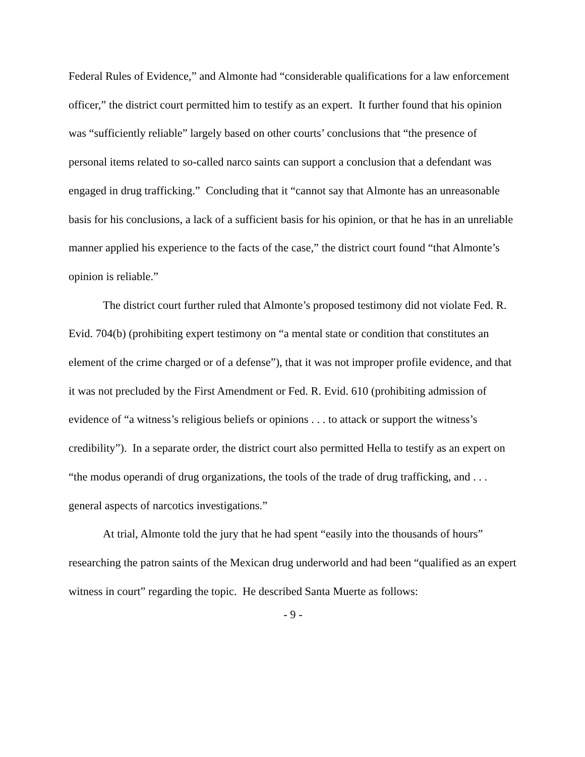Federal Rules of Evidence,” and Almonte had “considerable qualifications for a law enforcement officer,” the district court permitted him to testify as an expert. It further found that his opinion was “sufficiently reliable” largely based on other courts’ conclusions that “the presence of personal items related to so-called narco saints can support a conclusion that a defendant was engaged in drug trafficking.” Concluding that it “cannot say that Almonte has an unreasonable basis for his conclusions, a lack of a sufficient basis for his opinion, or that he has in an unreliable manner applied his experience to the facts of the case,” the district court found “that Almonte’s opinion is reliable.”
The district court further ruled that Almonte’s proposed testimony did not violate Fed. R. Evid. 704(b) (prohibiting expert testimony on “a mental state or condition that constitutes an element of the crime charged or of a defense”), that it was not improper profile evidence, and that it was not precluded by the First Amendment or Fed. R. Evid. 610 (prohibiting admission of evidence of “a witness’s religious beliefs or opinions . . . to attack or support the witness’s credibility”). In a separate order, the district court also permitted Hella to testify as an expert on “the modus operandi of drug organizations, the tools of the trade of drug trafficking, and . . . general aspects of narcotics investigations.”
At trial, Almonte told the jury that he had spent “easily into the thousands of hours” researching the patron saints of the Mexican drug underworld and had been “qualified as an expert witness in court” regarding the topic. He described Santa Muerte as follows:
- 9 -